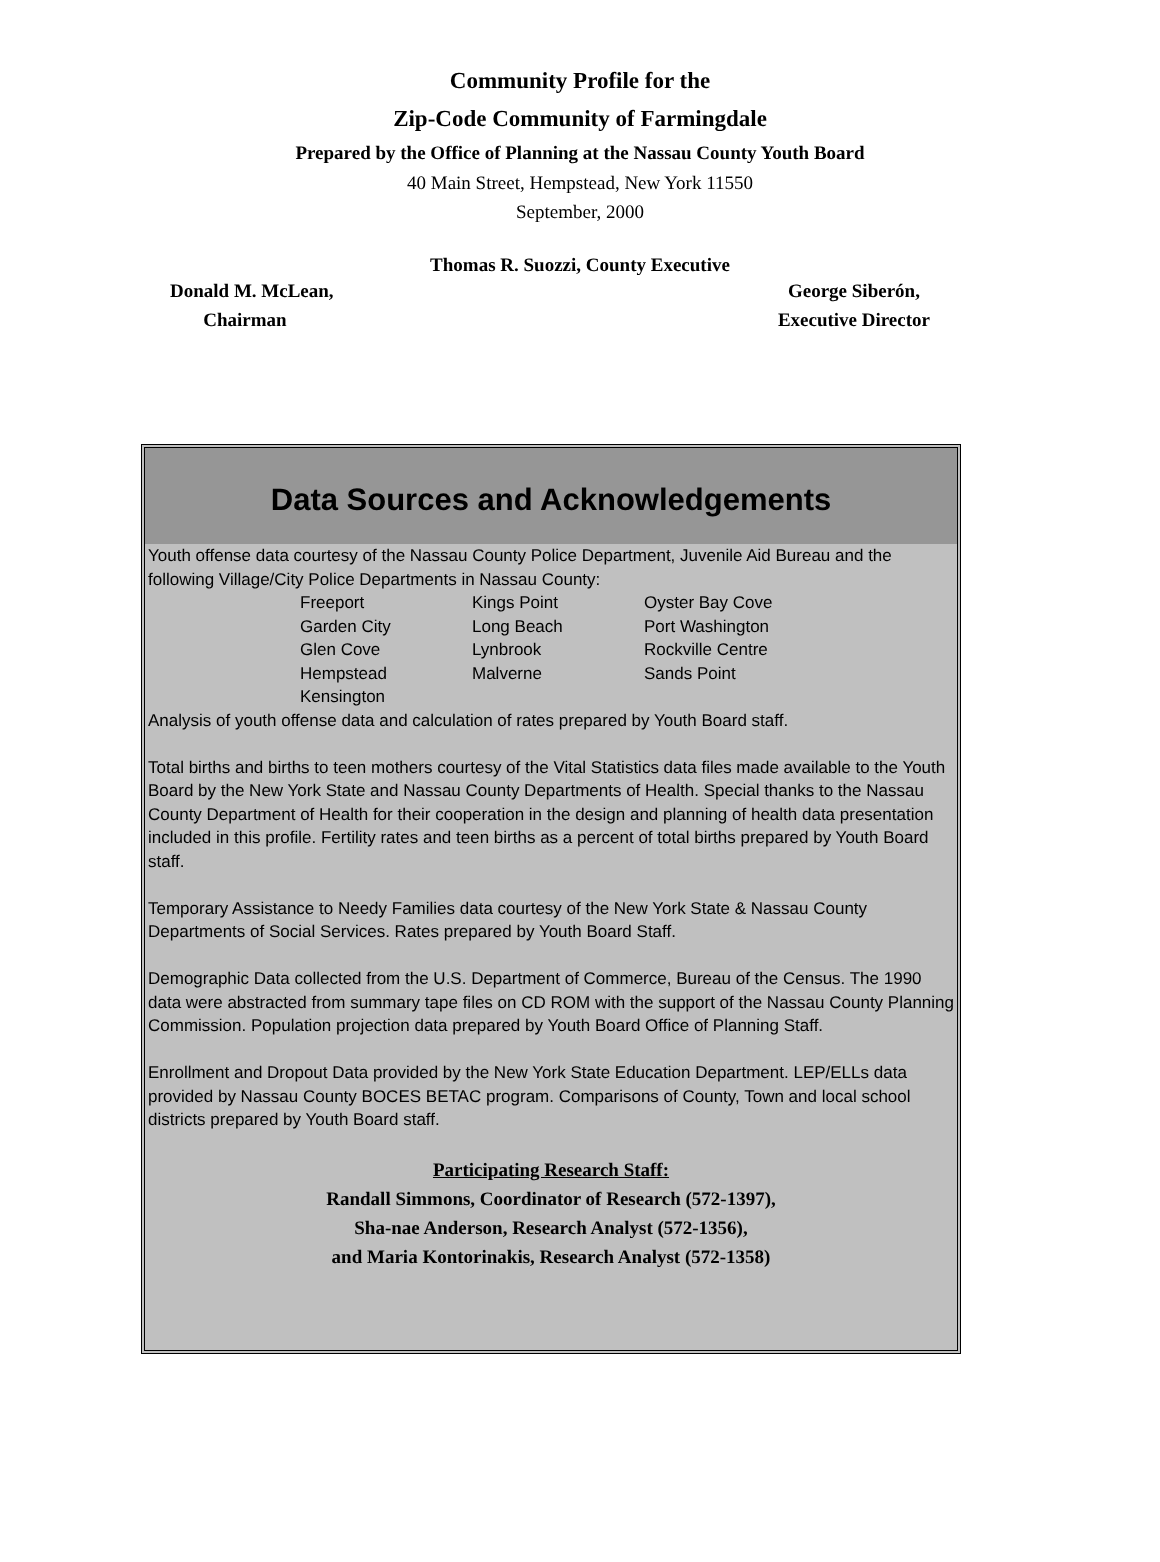Community Profile for the
Zip-Code Community of Farmingdale
Prepared by the Office of Planning at the Nassau County Youth Board
40 Main Street, Hempstead, New York 11550
September, 2000
Thomas R. Suozzi, County Executive
Donald M. McLean,
Chairman George Siberón,
Executive Director
Data Sources and Acknowledgements
Youth offense data courtesy of the Nassau County Police Department, Juvenile Aid Bureau and the following Village/City Police Departments in Nassau County:
| Freeport | Kings Point | Oyster Bay Cove |
| Garden City | Long Beach | Port Washington |
| Glen Cove | Lynbrook | Rockville Centre |
| Hempstead | Malverne | Sands Point |
| Kensington | | |
Analysis of youth offense data and calculation of rates prepared by Youth Board staff.
Total births and births to teen mothers courtesy of the Vital Statistics data files made available to the Youth Board by the New York State and Nassau County Departments of Health. Special thanks to the Nassau County Department of Health for their cooperation in the design and planning of health data presentation included in this profile. Fertility rates and teen births as a percent of total births prepared by Youth Board staff.
Temporary Assistance to Needy Families data courtesy of the New York State & Nassau County Departments of Social Services. Rates prepared by Youth Board Staff.
Demographic Data collected from the U.S. Department of Commerce, Bureau of the Census. The 1990 data were abstracted from summary tape files on CD ROM with the support of the Nassau County Planning Commission. Population projection data prepared by Youth Board Office of Planning Staff.
Enrollment and Dropout Data provided by the New York State Education Department. LEP/ELLs data provided by Nassau County BOCES BETAC program. Comparisons of County, Town and local school districts prepared by Youth Board staff.
Participating Research Staff:
Randall Simmons, Coordinator of Research (572-1397),
Sha-nae Anderson, Research Analyst (572-1356),
and Maria Kontorinakis, Research Analyst (572-1358)